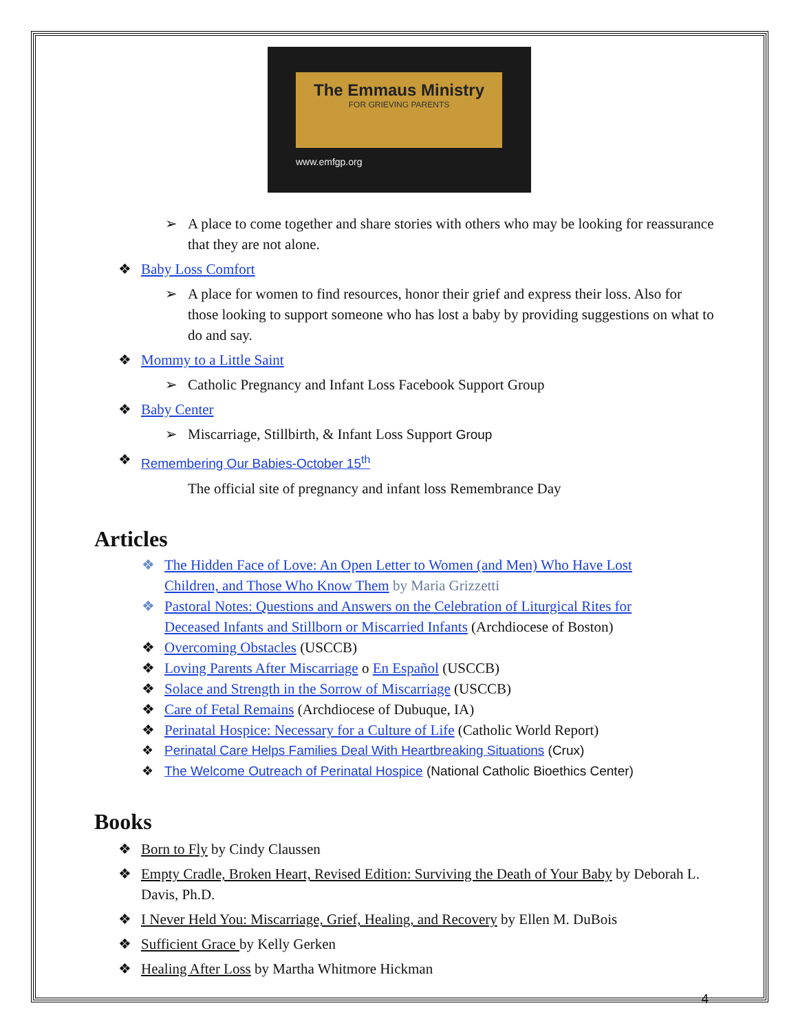The Emmaus Ministry
FOR GRIEVING PARENTS
www.emfgp.org
➢ A place to come together and share stories with others who may be looking for reassurance that they are not alone.
❖ Baby Loss Comfort
➢ A place for women to find resources, honor their grief and express their loss. Also for those looking to support someone who has lost a baby by providing suggestions on what to do and say.
❖ Mommy to a Little Saint
➢ Catholic Pregnancy and Infant Loss Facebook Support Group
❖ Baby Center
➢ Miscarriage, Stillbirth, & Infant Loss Support Group
❖ Remembering Our Babies-October 15<sup>th</sup>
The official site of pregnancy and infant loss Remembrance Day
Articles
❖ The Hidden Face of Love: An Open Letter to Women (and Men) Who Have Lost Children, and Those Who Know Them by Maria Grizzetti
❖ Pastoral Notes: Questions and Answers on the Celebration of Liturgical Rites for Deceased Infants and Stillborn or Miscarried Infants (Archdiocese of Boston)
❖ Overcoming Obstacles (USCCB)
❖ Loving Parents After Miscarriage o En Español (USCCB)
❖ Solace and Strength in the Sorrow of Miscarriage (USCCB)
❖ Care of Fetal Remains (Archdiocese of Dubuque, IA)
❖ Perinatal Hospice: Necessary for a Culture of Life (Catholic World Report)
❖ Perinatal Care Helps Families Deal With Heartbreaking Situations (Crux)
❖ The Welcome Outreach of Perinatal Hospice (National Catholic Bioethics Center)
Books
❖ Born to Fly by Cindy Claussen
❖ Empty Cradle, Broken Heart, Revised Edition: Surviving the Death of Your Baby by Deborah L. Davis, Ph.D.
❖ I Never Held You: Miscarriage, Grief, Healing, and Recovery by Ellen M. DuBois
❖ Sufficient Grace by Kelly Gerken
❖ Healing After Loss by Martha Whitmore Hickman
4